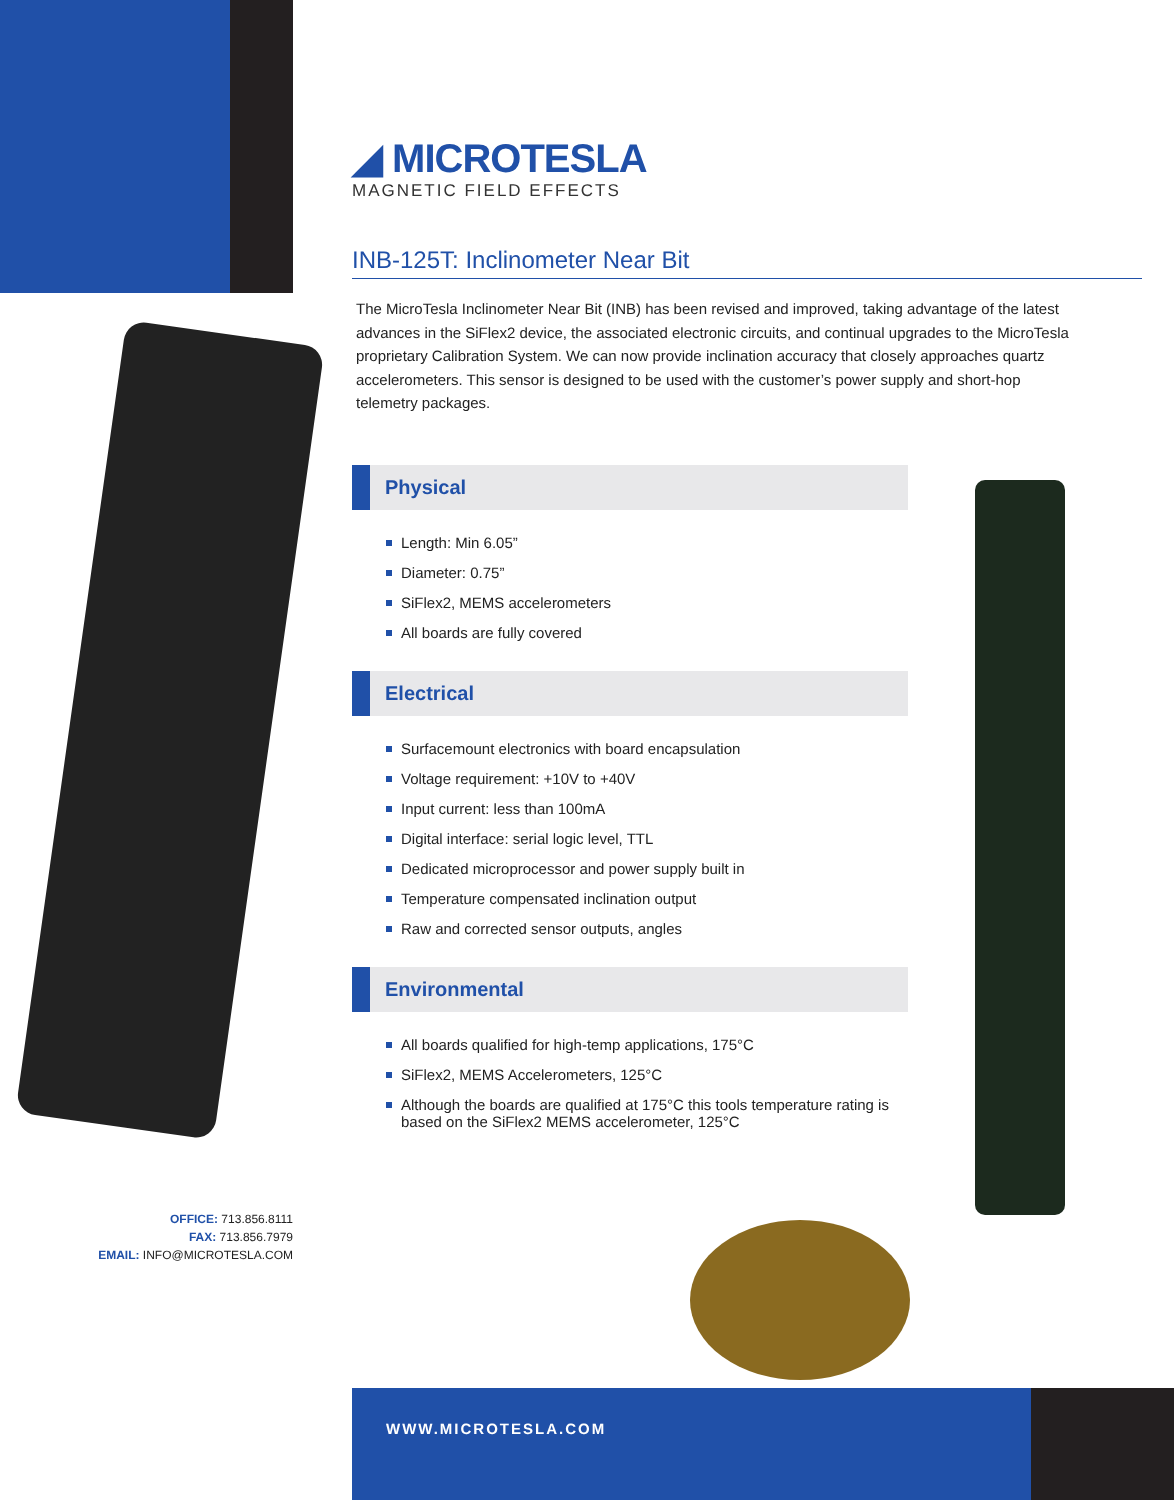◢ MICROTESLA
MAGNETIC FIELD EFFECTS
INB-125T: Inclinometer Near Bit
The MicroTesla Inclinometer Near Bit (INB) has been revised and improved, taking advantage of the latest advances in the SiFlex2 device, the associated electronic circuits, and continual upgrades to the MicroTesla proprietary Calibration System. We can now provide inclination accuracy that closely approaches quartz accelerometers. This sensor is designed to be used with the customer’s power supply and short-hop telemetry packages.
Physical
Length: Min 6.05”
Diameter: 0.75”
SiFlex2, MEMS accelerometers
All boards are fully covered
Electrical
Surfacemount electronics with board encapsulation
Voltage requirement: +10V to +40V
Input current: less than 100mA
Digital interface: serial logic level, TTL
Dedicated microprocessor and power supply built in
Temperature compensated inclination output
Raw and corrected sensor outputs, angles
Environmental
All boards qualified for high-temp applications, 175°C
SiFlex2, MEMS Accelerometers, 125°C
Although the boards are qualified at 175°C this tools temperature rating is based on the SiFlex2 MEMS accelerometer, 125°C
OFFICE: 713.856.8111
FAX: 713.856.7979
EMAIL: INFO@MICROTESLA.COM
WWW.MICROTESLA.COM